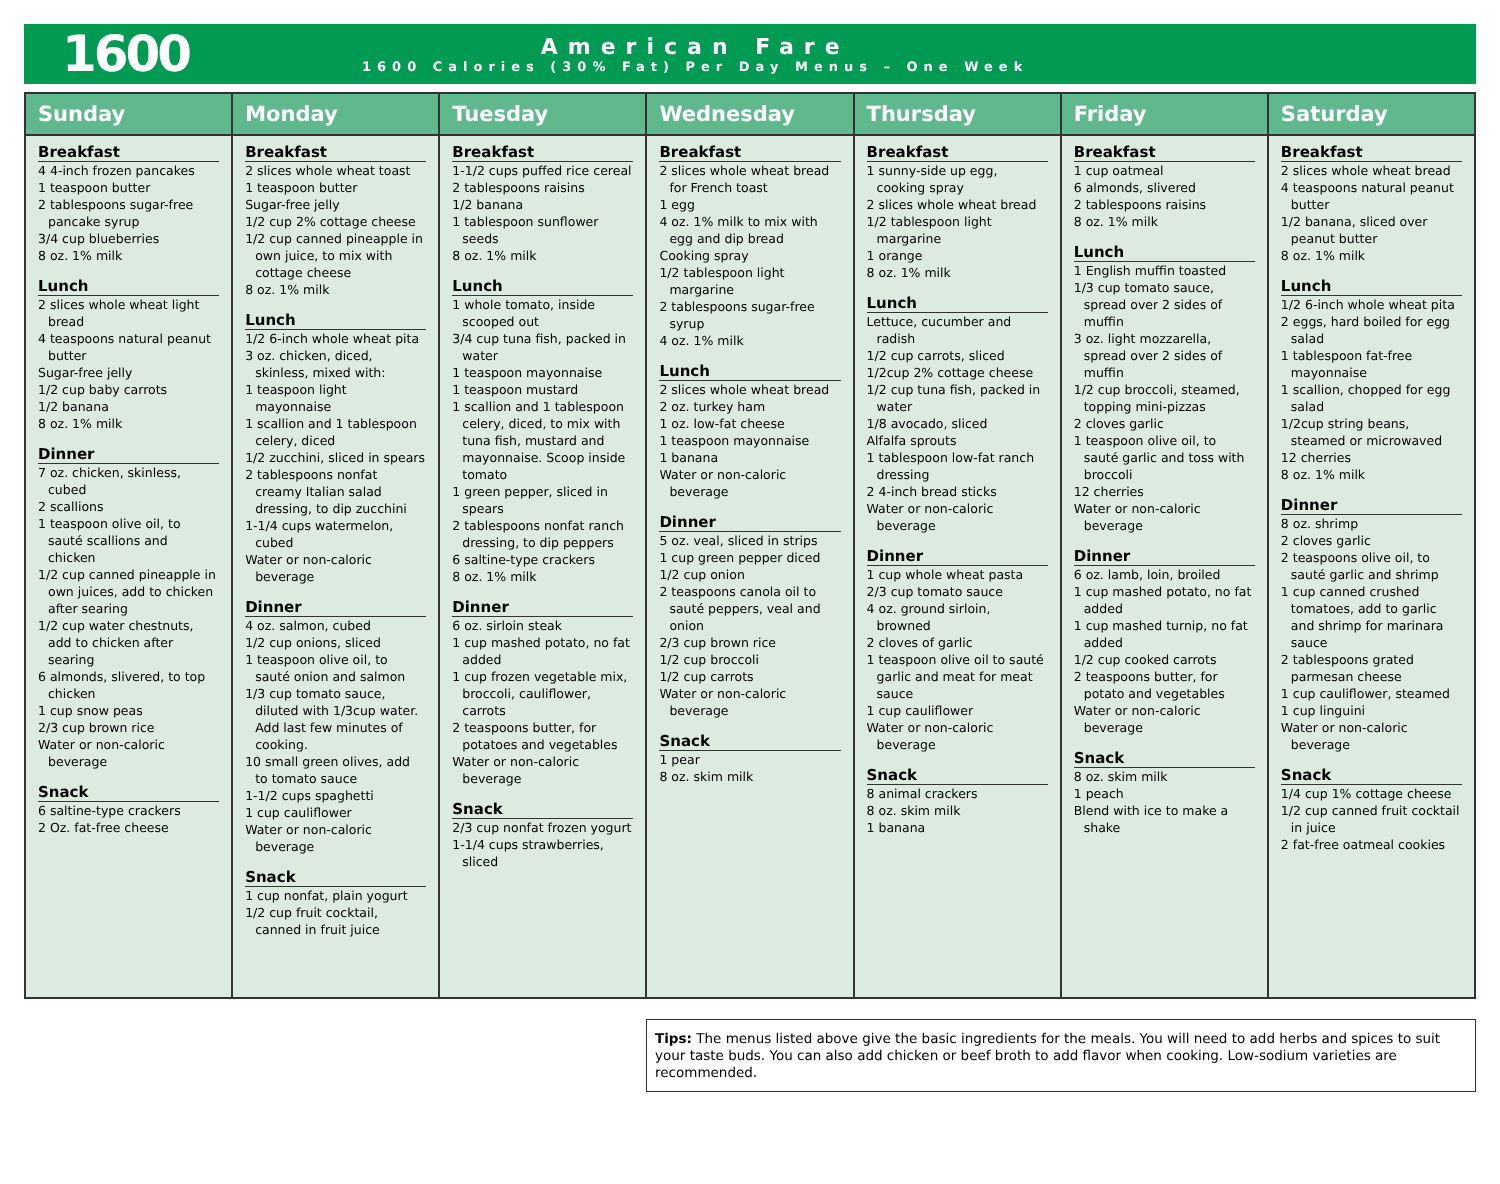1600
American Fare
1600 Calories (30% Fat) Per Day Menus – One Week
| Sunday | Monday | Tuesday | Wednesday | Thursday | Friday | Saturday |
| --- | --- | --- | --- | --- | --- | --- |
| Breakfast 4 4-inch frozen pancakes 1 teaspoon butter 2 tablespoons sugar-free pancake syrup 3/4 cup blueberries 8 oz. 1% milk Lunch 2 slices whole wheat light bread 4 teaspoons natural peanut butter Sugar-free jelly 1/2 cup baby carrots 1/2 banana 8 oz. 1% milk Dinner 7 oz. chicken, skinless, cubed 2 scallions 1 teaspoon olive oil, to sauté scallions and chicken 1/2 cup canned pineapple in own juices, add to chicken after searing 1/2 cup water chestnuts, add to chicken after searing 6 almonds, slivered, to top chicken 1 cup snow peas 2/3 cup brown rice Water or non-caloric beverage Snack 6 saltine-type crackers 2 Oz. fat-free cheese | Breakfast 2 slices whole wheat toast 1 teaspoon butter Sugar-free jelly 1/2 cup 2% cottage cheese 1/2 cup canned pineapple in own juice, to mix with cottage cheese 8 oz. 1% milk Lunch 1/2 6-inch whole wheat pita 3 oz. chicken, diced, skinless, mixed with: 1 teaspoon light mayonnaise 1 scallion and 1 tablespoon celery, diced 1/2 zucchini, sliced in spears 2 tablespoons nonfat creamy Italian salad dressing, to dip zucchini 1-1/4 cups watermelon, cubed Water or non-caloric beverage Dinner 4 oz. salmon, cubed 1/2 cup onions, sliced 1 teaspoon olive oil, to sauté onion and salmon 1/3 cup tomato sauce, diluted with 1/3cup water. Add last few minutes of cooking. 10 small green olives, add to tomato sauce 1-1/2 cups spaghetti 1 cup cauliflower Water or non-caloric beverage Snack 1 cup nonfat, plain yogurt 1/2 cup fruit cocktail, canned in fruit juice | Breakfast 1-1/2 cups puffed rice cereal 2 tablespoons raisins 1/2 banana 1 tablespoon sunflower seeds 8 oz. 1% milk Lunch 1 whole tomato, inside scooped out 3/4 cup tuna fish, packed in water 1 teaspoon mayonnaise 1 teaspoon mustard 1 scallion and 1 tablespoon celery, diced, to mix with tuna fish, mustard and mayonnaise. Scoop inside tomato 1 green pepper, sliced in spears 2 tablespoons nonfat ranch dressing, to dip peppers 6 saltine-type crackers 8 oz. 1% milk Dinner 6 oz. sirloin steak 1 cup mashed potato, no fat added 1 cup frozen vegetable mix, broccoli, cauliflower, carrots 2 teaspoons butter, for potatoes and vegetables Water or non-caloric beverage Snack 2/3 cup nonfat frozen yogurt 1-1/4 cups strawberries, sliced | Breakfast 2 slices whole wheat bread for French toast 1 egg 4 oz. 1% milk to mix with egg and dip bread Cooking spray 1/2 tablespoon light margarine 2 tablespoons sugar-free syrup 4 oz. 1% milk Lunch 2 slices whole wheat bread 2 oz. turkey ham 1 oz. low-fat cheese 1 teaspoon mayonnaise 1 banana Water or non-caloric beverage Dinner 5 oz. veal, sliced in strips 1 cup green pepper diced 1/2 cup onion 2 teaspoons canola oil to sauté peppers, veal and onion 2/3 cup brown rice 1/2 cup broccoli 1/2 cup carrots Water or non-caloric beverage Snack 1 pear 8 oz. skim milk | Breakfast 1 sunny-side up egg, cooking spray 2 slices whole wheat bread 1/2 tablespoon light margarine 1 orange 8 oz. 1% milk Lunch Lettuce, cucumber and radish 1/2 cup carrots, sliced 1/2cup 2% cottage cheese 1/2 cup tuna fish, packed in water 1/8 avocado, sliced Alfalfa sprouts 1 tablespoon low-fat ranch dressing 2 4-inch bread sticks Water or non-caloric beverage Dinner 1 cup whole wheat pasta 2/3 cup tomato sauce 4 oz. ground sirloin, browned 2 cloves of garlic 1 teaspoon olive oil to sauté garlic and meat for meat sauce 1 cup cauliflower Water or non-caloric beverage Snack 8 animal crackers 8 oz. skim milk 1 banana | Breakfast 1 cup oatmeal 6 almonds, slivered 2 tablespoons raisins 8 oz. 1% milk Lunch 1 English muffin toasted 1/3 cup tomato sauce, spread over 2 sides of muffin 3 oz. light mozzarella, spread over 2 sides of muffin 1/2 cup broccoli, steamed, topping mini-pizzas 2 cloves garlic 1 teaspoon olive oil, to sauté garlic and toss with broccoli 12 cherries Water or non-caloric beverage Dinner 6 oz. lamb, loin, broiled 1 cup mashed potato, no fat added 1 cup mashed turnip, no fat added 1/2 cup cooked carrots 2 teaspoons butter, for potato and vegetables Water or non-caloric beverage Snack 8 oz. skim milk 1 peach Blend with ice to make a shake | Breakfast 2 slices whole wheat bread 4 teaspoons natural peanut butter 1/2 banana, sliced over peanut butter 8 oz. 1% milk Lunch 1/2 6-inch whole wheat pita 2 eggs, hard boiled for egg salad 1 tablespoon fat-free mayonnaise 1 scallion, chopped for egg salad 1/2cup string beans, steamed or microwaved 12 cherries 8 oz. 1% milk Dinner 8 oz. shrimp 2 cloves garlic 2 teaspoons olive oil, to sauté garlic and shrimp 1 cup canned crushed tomatoes, add to garlic and shrimp for marinara sauce 2 tablespoons grated parmesan cheese 1 cup cauliflower, steamed 1 cup linguini Water or non-caloric beverage Snack 1/4 cup 1% cottage cheese 1/2 cup canned fruit cocktail in juice 2 fat-free oatmeal cookies |
Tips: The menus listed above give the basic ingredients for the meals. You will need to add herbs and spices to suit your taste buds. You can also add chicken or beef broth to add flavor when cooking. Low-sodium varieties are recommended.